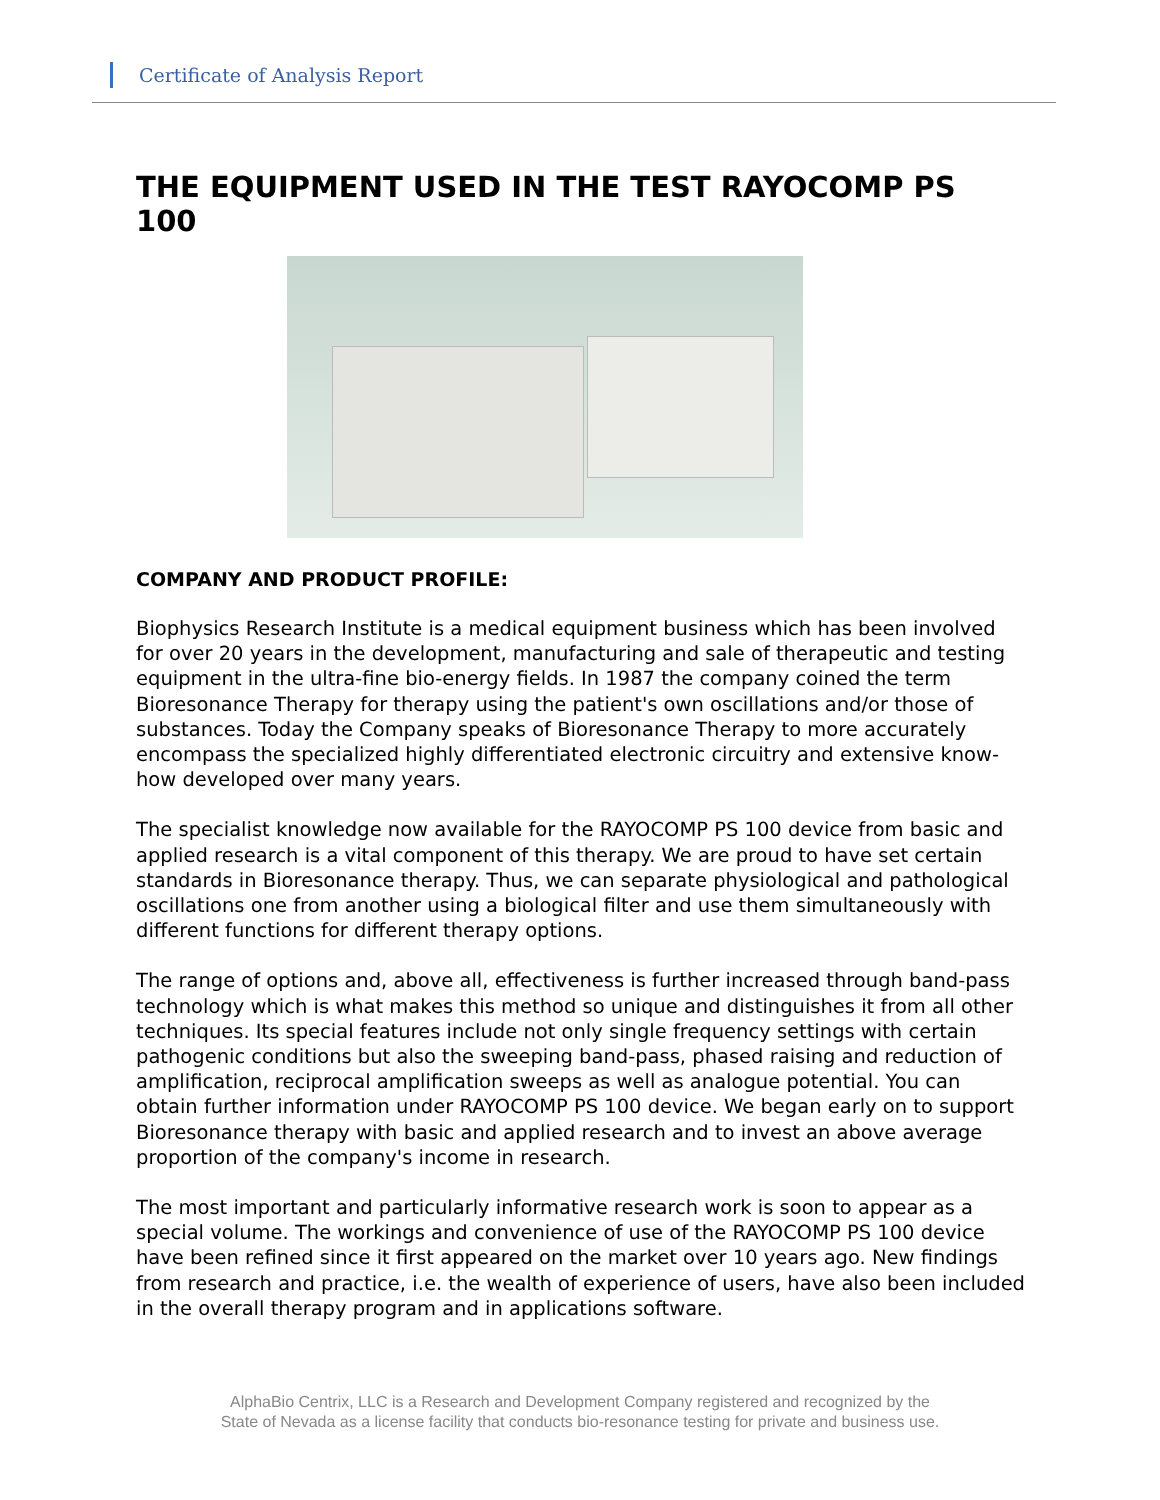Certificate of Analysis Report
THE EQUIPMENT USED IN THE TEST RAYOCOMP PS 100
COMPANY AND PRODUCT PROFILE:
Biophysics Research Institute is a medical equipment business which has been involved for over 20 years in the development, manufacturing and sale of therapeutic and testing equipment in the ultra-fine bio-energy fields. In 1987 the company coined the term Bioresonance Therapy for therapy using the patient's own oscillations and/or those of substances. Today the Company speaks of Bioresonance Therapy to more accurately encompass the specialized highly differentiated electronic circuitry and extensive know-how developed over many years.
The specialist knowledge now available for the RAYOCOMP PS 100 device from basic and applied research is a vital component of this therapy. We are proud to have set certain standards in Bioresonance therapy. Thus, we can separate physiological and pathological oscillations one from another using a biological filter and use them simultaneously with different functions for different therapy options.
The range of options and, above all, effectiveness is further increased through band-pass technology which is what makes this method so unique and distinguishes it from all other techniques. Its special features include not only single frequency settings with certain pathogenic conditions but also the sweeping band-pass, phased raising and reduction of amplification, reciprocal amplification sweeps as well as analogue potential. You can obtain further information under RAYOCOMP PS 100 device. We began early on to support Bioresonance therapy with basic and applied research and to invest an above average proportion of the company's income in research.
The most important and particularly informative research work is soon to appear as a special volume. The workings and convenience of use of the RAYOCOMP PS 100 device have been refined since it first appeared on the market over 10 years ago. New findings from research and practice, i.e. the wealth of experience of users, have also been included in the overall therapy program and in applications software.
AlphaBio Centrix, LLC is a Research and Development Company registered and recognized by the
State of Nevada as a license facility that conducts bio-resonance testing for private and business use.